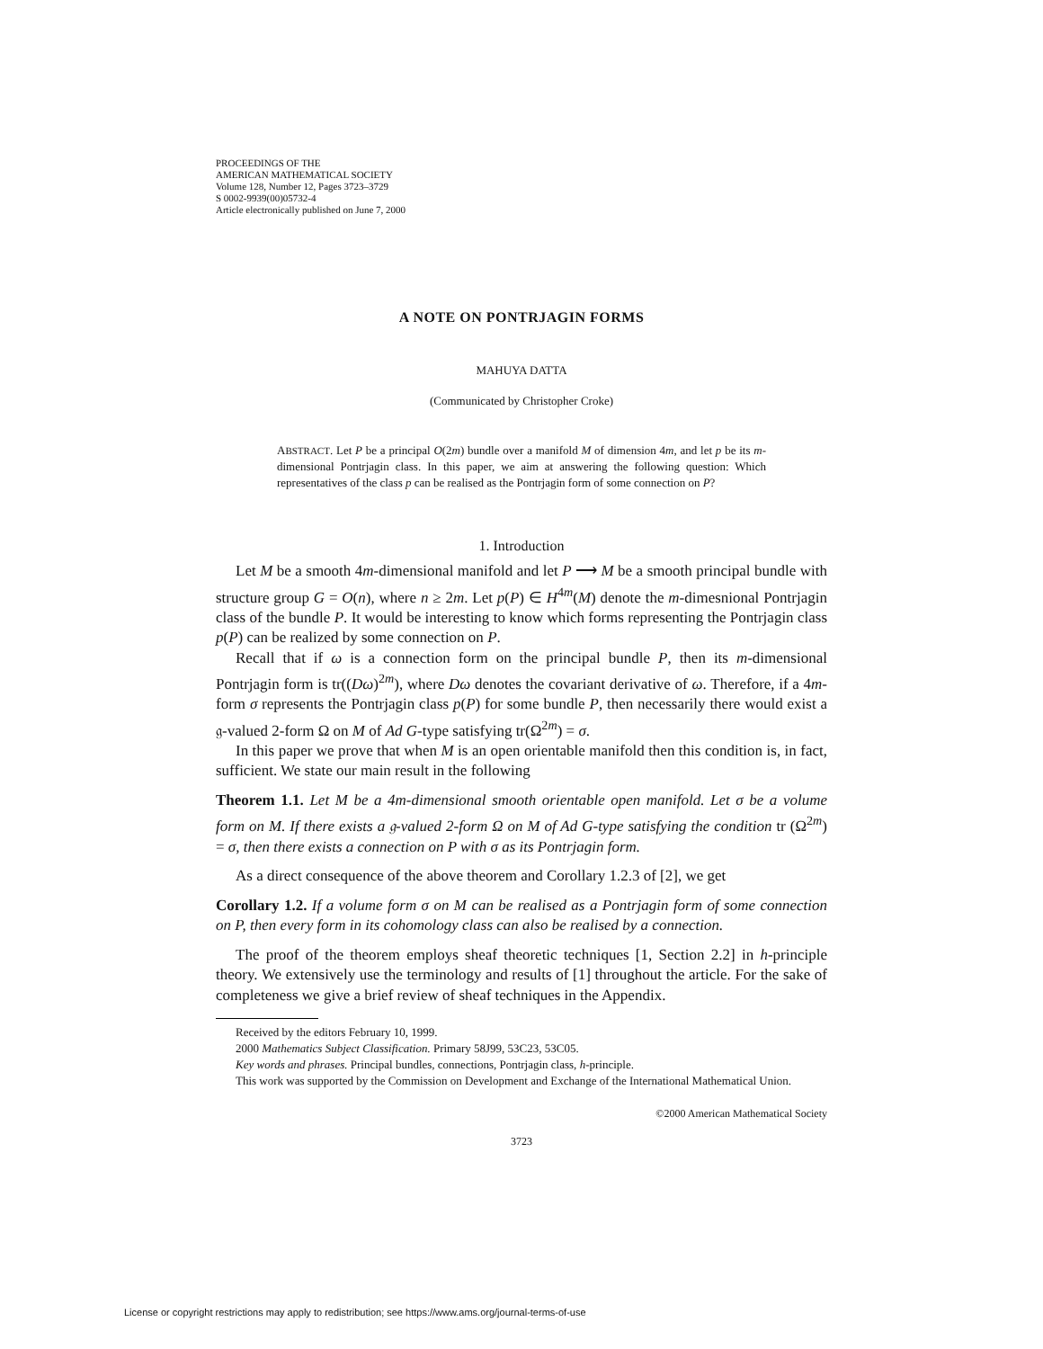PROCEEDINGS OF THE
AMERICAN MATHEMATICAL SOCIETY
Volume 128, Number 12, Pages 3723–3729
S 0002-9939(00)05732-4
Article electronically published on June 7, 2000
A NOTE ON PONTRJAGIN FORMS
MAHUYA DATTA
(Communicated by Christopher Croke)
ABSTRACT. Let P be a principal O(2m) bundle over a manifold M of dimension 4m, and let p be its m-dimensional Pontrjagin class. In this paper, we aim at answering the following question: Which representatives of the class p can be realised as the Pontrjagin form of some connection on P?
1. Introduction
Let M be a smooth 4m-dimensional manifold and let P ⟶ M be a smooth principal bundle with structure group G = O(n), where n ≥ 2m. Let p(P) ∈ H<sup>4m</sup>(M) denote the m-dimesnional Pontrjagin class of the bundle P. It would be interesting to know which forms representing the Pontrjagin class p(P) can be realized by some connection on P.
Recall that if ω is a connection form on the principal bundle P, then its m-dimensional Pontrjagin form is tr((Dω)<sup>2m</sup>), where Dω denotes the covariant derivative of ω. Therefore, if a 4m-form σ represents the Pontrjagin class p(P) for some bundle P, then necessarily there would exist a 𝔤-valued 2-form Ω on M of Ad G-type satisfying tr(Ω<sup>2m</sup>) = σ.
In this paper we prove that when M is an open orientable manifold then this condition is, in fact, sufficient. We state our main result in the following
Theorem 1.1. Let M be a 4m-dimensional smooth orientable open manifold. Let σ be a volume form on M. If there exists a 𝔤-valued 2-form Ω on M of Ad G-type satisfying the condition tr (Ω<sup>2m</sup>) = σ, then there exists a connection on P with σ as its Pontrjagin form.
As a direct consequence of the above theorem and Corollary 1.2.3 of [2], we get
Corollary 1.2. If a volume form σ on M can be realised as a Pontrjagin form of some connection on P, then every form in its cohomology class can also be realised by a connection.
The proof of the theorem employs sheaf theoretic techniques [1, Section 2.2] in h-principle theory. We extensively use the terminology and results of [1] throughout the article. For the sake of completeness we give a brief review of sheaf techniques in the Appendix.
Received by the editors February 10, 1999.
2000 Mathematics Subject Classification. Primary 58J99, 53C23, 53C05.
Key words and phrases. Principal bundles, connections, Pontrjagin class, h-principle.
This work was supported by the Commission on Development and Exchange of the International Mathematical Union.
©2000 American Mathematical Society
3723
License or copyright restrictions may apply to redistribution; see https://www.ams.org/journal-terms-of-use